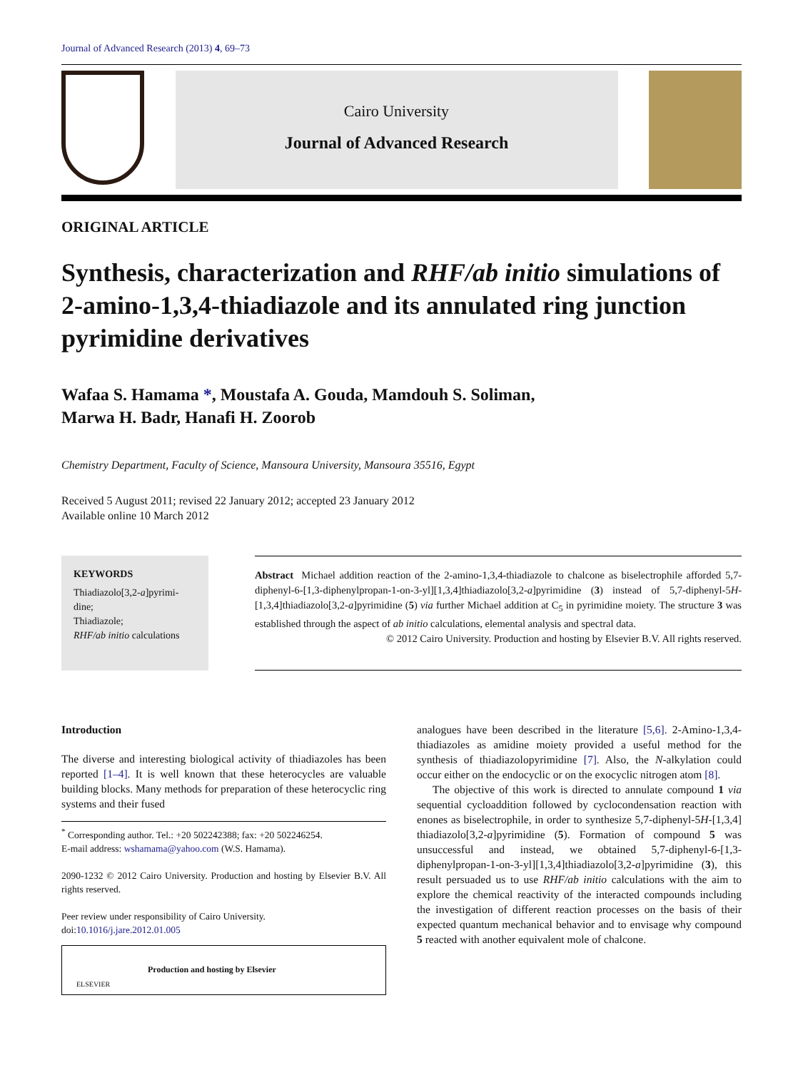Journal of Advanced Research (2013) 4, 69–73
Cairo University
Journal of Advanced Research
ORIGINAL ARTICLE
Synthesis, characterization and RHF/ab initio simulations of 2-amino-1,3,4-thiadiazole and its annulated ring junction pyrimidine derivatives
Wafaa S. Hamama *, Moustafa A. Gouda, Mamdouh S. Soliman,
Marwa H. Badr, Hanafi H. Zoorob
Chemistry Department, Faculty of Science, Mansoura University, Mansoura 35516, Egypt
Received 5 August 2011; revised 22 January 2012; accepted 23 January 2012
Available online 10 March 2012
KEYWORDS
Thiadiazolo[3,2-a]pyrimi-
dine;
Thiadiazole;
RHF/ab initio calculations
Abstract Michael addition reaction of the 2-amino-1,3,4-thiadiazole to chalcone as biselectrophile afforded 5,7-diphenyl-6-[1,3-diphenylpropan-1-on-3-yl][1,3,4]thiadiazolo[3,2-a]pyrimidine (3) instead of 5,7-diphenyl-5H-[1,3,4]thiadiazolo[3,2-a]pyrimidine (5) via further Michael addition at C<sub>5</sub> in pyrimidine moiety. The structure 3 was established through the aspect of ab initio calculations, elemental analysis and spectral data.
© 2012 Cairo University. Production and hosting by Elsevier B.V. All rights reserved.
Introduction
The diverse and interesting biological activity of thiadiazoles has been reported [1–4]. It is well known that these heterocycles are valuable building blocks. Many methods for preparation of these heterocyclic ring systems and their fused
<sup>*</sup> Corresponding author. Tel.: +20 502242388; fax: +20 502246254.
E-mail address: wshamama@yahoo.com (W.S. Hamama).
2090-1232 © 2012 Cairo University. Production and hosting by Elsevier B.V. All rights reserved.
Peer review under responsibility of Cairo University.
doi:10.1016/j.jare.2012.01.005
ELSEVIER Production and hosting by Elsevier
analogues have been described in the literature [5,6]. 2-Amino-1,3,4-thiadiazoles as amidine moiety provided a useful method for the synthesis of thiadiazolopyrimidine [7]. Also, the N-alkylation could occur either on the endocyclic or on the exocyclic nitrogen atom [8].
The objective of this work is directed to annulate compound 1 via sequential cycloaddition followed by cyclocondensation reaction with enones as biselectrophile, in order to synthesize 5,7-diphenyl-5H-[1,3,4] thiadiazolo[3,2-a]pyrimidine (5). Formation of compound 5 was unsuccessful and instead, we obtained 5,7-diphenyl-6-[1,3-diphenylpropan-1-on-3-yl][1,3,4]thiadiazolo[3,2-a]pyrimidine (3), this result persuaded us to use RHF/ab initio calculations with the aim to explore the chemical reactivity of the interacted compounds including the investigation of different reaction processes on the basis of their expected quantum mechanical behavior and to envisage why compound 5 reacted with another equivalent mole of chalcone.